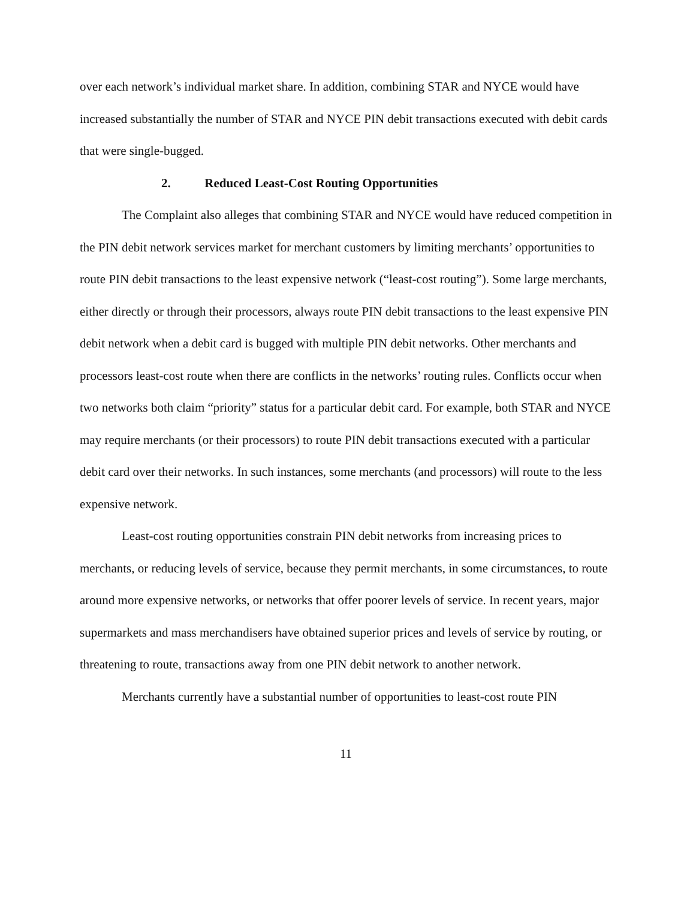over each network’s individual market share. In addition, combining STAR and NYCE would have increased substantially the number of STAR and NYCE PIN debit transactions executed with debit cards that were single-bugged.
2. Reduced Least-Cost Routing Opportunities
The Complaint also alleges that combining STAR and NYCE would have reduced competition in the PIN debit network services market for merchant customers by limiting merchants’ opportunities to route PIN debit transactions to the least expensive network (“least-cost routing”). Some large merchants, either directly or through their processors, always route PIN debit transactions to the least expensive PIN debit network when a debit card is bugged with multiple PIN debit networks. Other merchants and processors least-cost route when there are conflicts in the networks’ routing rules. Conflicts occur when two networks both claim “priority” status for a particular debit card. For example, both STAR and NYCE may require merchants (or their processors) to route PIN debit transactions executed with a particular debit card over their networks. In such instances, some merchants (and processors) will route to the less expensive network.
Least-cost routing opportunities constrain PIN debit networks from increasing prices to merchants, or reducing levels of service, because they permit merchants, in some circumstances, to route around more expensive networks, or networks that offer poorer levels of service. In recent years, major supermarkets and mass merchandisers have obtained superior prices and levels of service by routing, or threatening to route, transactions away from one PIN debit network to another network.
Merchants currently have a substantial number of opportunities to least-cost route PIN
11